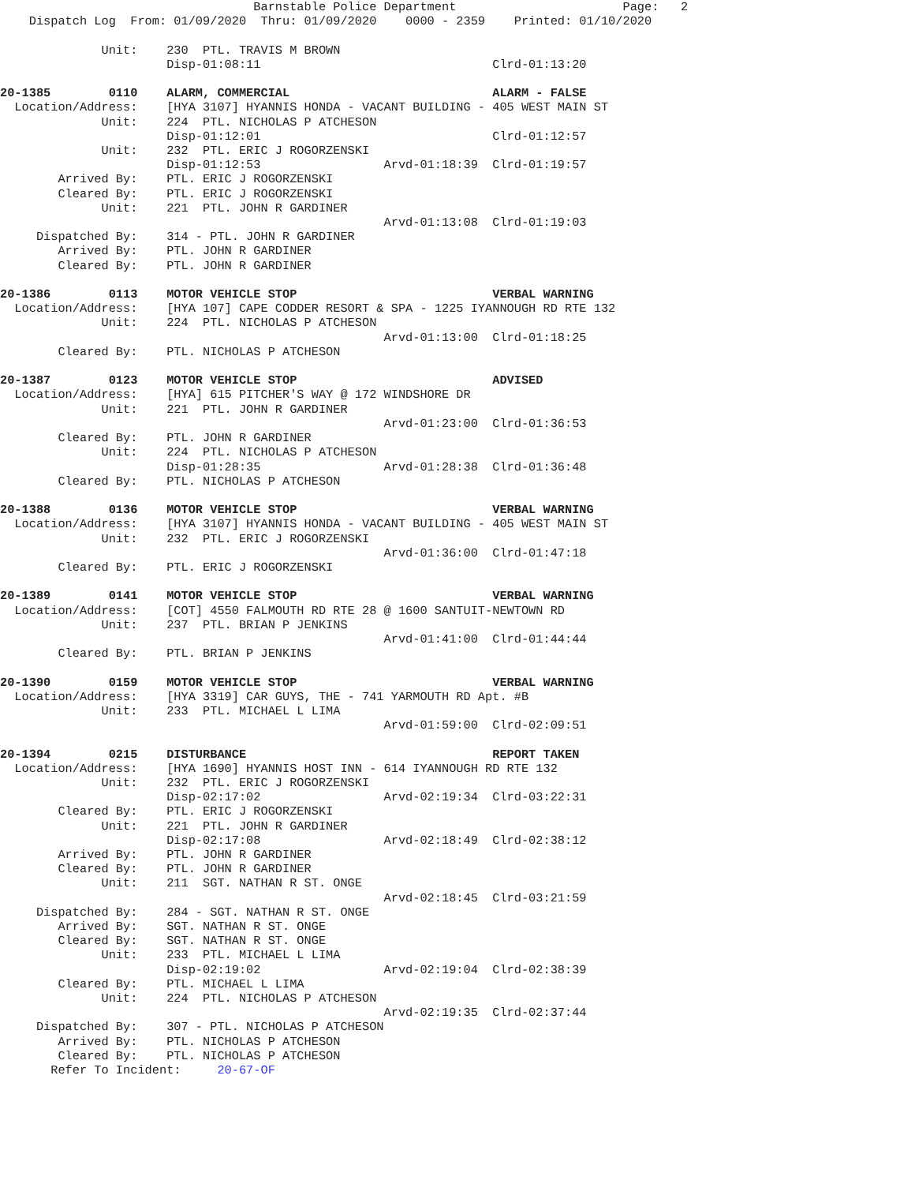Barnstable Police Department                       Page:   2
    Dispatch Log  From: 01/09/2020  Thru: 01/09/2020    0000 - 2359    Printed: 01/10/2020

              Unit:    230  PTL. TRAVIS M BROWN
                       Disp-01:08:11                                Clrd-01:13:20

20-1385        0110    ALARM, COMMERCIAL                            ALARM - FALSE
  Location/Address:    [HYA 3107] HYANNIS HONDA - VACANT BUILDING - 405 WEST MAIN ST
              Unit:    224  PTL. NICHOLAS P ATCHESON
                       Disp-01:12:01                                Clrd-01:12:57
              Unit:    232  PTL. ERIC J ROGORZENSKI
                       Disp-01:12:53                 Arvd-01:18:39  Clrd-01:19:57
        Arrived By:    PTL. ERIC J ROGORZENSKI
        Cleared By:    PTL. ERIC J ROGORZENSKI
              Unit:    221  PTL. JOHN R GARDINER
                                                     Arvd-01:13:08  Clrd-01:19:03
     Dispatched By:    314 - PTL. JOHN R GARDINER
        Arrived By:    PTL. JOHN R GARDINER
        Cleared By:    PTL. JOHN R GARDINER

20-1386        0113    MOTOR VEHICLE STOP                           VERBAL WARNING
  Location/Address:    [HYA 107] CAPE CODDER RESORT & SPA - 1225 IYANNOUGH RD RTE 132
              Unit:    224  PTL. NICHOLAS P ATCHESON
                                                     Arvd-01:13:00  Clrd-01:18:25
        Cleared By:    PTL. NICHOLAS P ATCHESON

20-1387        0123    MOTOR VEHICLE STOP                           ADVISED
  Location/Address:    [HYA] 615 PITCHER'S WAY @ 172 WINDSHORE DR
              Unit:    221  PTL. JOHN R GARDINER
                                                     Arvd-01:23:00  Clrd-01:36:53
        Cleared By:    PTL. JOHN R GARDINER
              Unit:    224  PTL. NICHOLAS P ATCHESON
                       Disp-01:28:35                 Arvd-01:28:38  Clrd-01:36:48
        Cleared By:    PTL. NICHOLAS P ATCHESON

20-1388        0136    MOTOR VEHICLE STOP                           VERBAL WARNING
  Location/Address:    [HYA 3107] HYANNIS HONDA - VACANT BUILDING - 405 WEST MAIN ST
              Unit:    232  PTL. ERIC J ROGORZENSKI
                                                     Arvd-01:36:00  Clrd-01:47:18
        Cleared By:    PTL. ERIC J ROGORZENSKI

20-1389        0141    MOTOR VEHICLE STOP                           VERBAL WARNING
  Location/Address:    [COT] 4550 FALMOUTH RD RTE 28 @ 1600 SANTUIT-NEWTOWN RD
              Unit:    237  PTL. BRIAN P JENKINS
                                                     Arvd-01:41:00  Clrd-01:44:44
        Cleared By:    PTL. BRIAN P JENKINS

20-1390        0159    MOTOR VEHICLE STOP                           VERBAL WARNING
  Location/Address:    [HYA 3319] CAR GUYS, THE - 741 YARMOUTH RD Apt. #B
              Unit:    233  PTL. MICHAEL L LIMA
                                                     Arvd-01:59:00  Clrd-02:09:51

20-1394        0215    DISTURBANCE                                  REPORT TAKEN
  Location/Address:    [HYA 1690] HYANNIS HOST INN - 614 IYANNOUGH RD RTE 132
              Unit:    232  PTL. ERIC J ROGORZENSKI
                       Disp-02:17:02                 Arvd-02:19:34  Clrd-03:22:31
        Cleared By:    PTL. ERIC J ROGORZENSKI
              Unit:    221  PTL. JOHN R GARDINER
                       Disp-02:17:08                 Arvd-02:18:49  Clrd-02:38:12
        Arrived By:    PTL. JOHN R GARDINER
        Cleared By:    PTL. JOHN R GARDINER
              Unit:    211  SGT. NATHAN R ST. ONGE
                                                     Arvd-02:18:45  Clrd-03:21:59
     Dispatched By:    284 - SGT. NATHAN R ST. ONGE
        Arrived By:    SGT. NATHAN R ST. ONGE
        Cleared By:    SGT. NATHAN R ST. ONGE
              Unit:    233  PTL. MICHAEL L LIMA
                       Disp-02:19:02                 Arvd-02:19:04  Clrd-02:38:39
        Cleared By:    PTL. MICHAEL L LIMA
              Unit:    224  PTL. NICHOLAS P ATCHESON
                                                     Arvd-02:19:35  Clrd-02:37:44
     Dispatched By:    307 - PTL. NICHOLAS P ATCHESON
        Arrived By:    PTL. NICHOLAS P ATCHESON
        Cleared By:    PTL. NICHOLAS P ATCHESON
       Refer To Incident:     20-67-OF